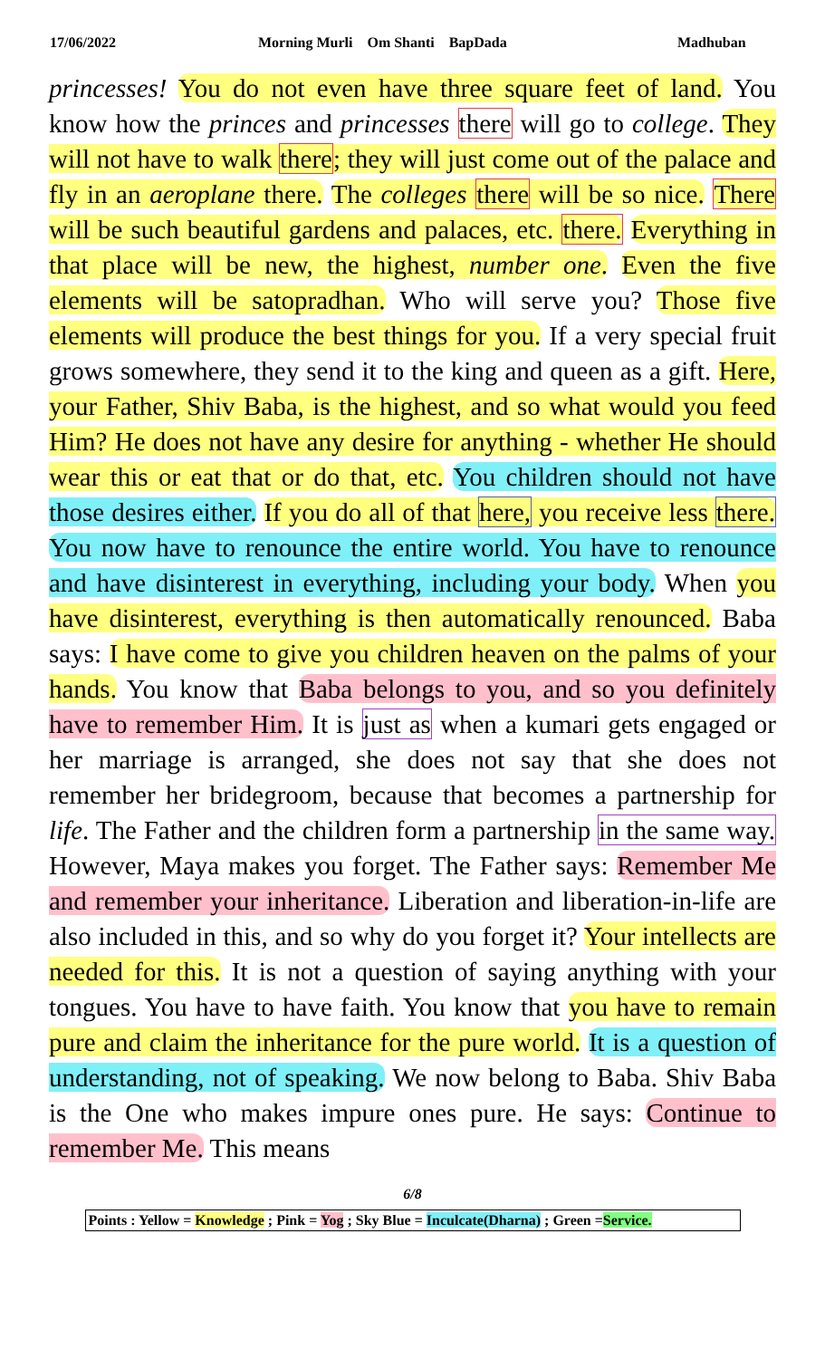17/06/2022 Morning Murli Om Shanti BapDada Madhuban
princesses! You do not even have three square feet of land. You know how the princes and princesses there will go to college. They will not have to walk there; they will just come out of the palace and fly in an aeroplane there. The colleges there will be so nice. There will be such beautiful gardens and palaces, etc. there. Everything in that place will be new, the highest, number one. Even the five elements will be satopradhan. Who will serve you? Those five elements will produce the best things for you. If a very special fruit grows somewhere, they send it to the king and queen as a gift. Here, your Father, Shiv Baba, is the highest, and so what would you feed Him? He does not have any desire for anything - whether He should wear this or eat that or do that, etc. You children should not have those desires either. If you do all of that here, you receive less there. You now have to renounce the entire world. You have to renounce and have disinterest in everything, including your body. When you have disinterest, everything is then automatically renounced. Baba says: I have come to give you children heaven on the palms of your hands. You know that Baba belongs to you, and so you definitely have to remember Him. It is just as when a kumari gets engaged or her marriage is arranged, she does not say that she does not remember her bridegroom, because that becomes a partnership for life. The Father and the children form a partnership in the same way. However, Maya makes you forget. The Father says: Remember Me and remember your inheritance. Liberation and liberation-in-life are also included in this, and so why do you forget it? Your intellects are needed for this. It is not a question of saying anything with your tongues. You have to have faith. You know that you have to remain pure and claim the inheritance for the pure world. It is a question of understanding, not of speaking. We now belong to Baba. Shiv Baba is the One who makes impure ones pure. He says: Continue to remember Me. This means
6/8
Points : Yellow = Knowledge ; Pink = Yog ; Sky Blue = Inculcate(Dharna) ; Green =Service.